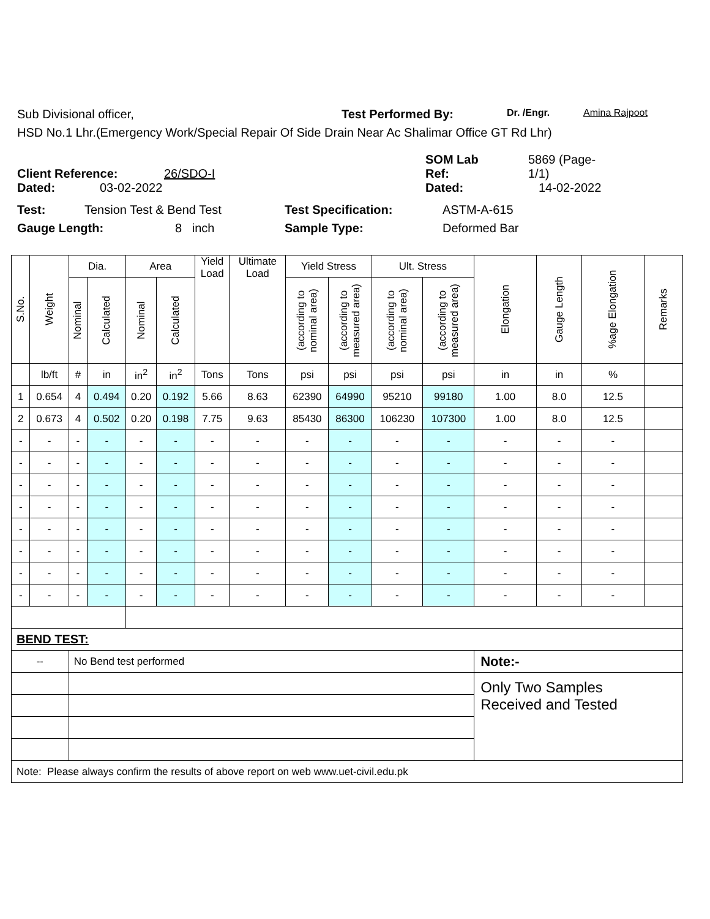Sub Divisional officer, Test Performed By: Dr. /Engr. Amina Rajpoot
HSD No.1 Lhr.(Emergency Work/Special Repair Of Side Drain Near Ac Shalimar Office GT Rd Lhr)
Client Reference: 26/SDO-I SOM Lab
Ref: 5869 (Page-
1/1)
Dated: 03-02-2022 Dated: 14-02-2022
Test: Tension Test & Bend Test Test Specification: ASTM-A-615
Gauge Length: 8 inch Sample Type: Deformed Bar
| S.No. | Weight | Dia. | | Area | | Yield Load | Ultimate Load | Yield Stress | | Ult. Stress | | Elongation | Gauge Length | %age Elongation | Remarks |
| --- | --- | --- | --- | --- | --- | --- | --- | --- | --- | --- | --- | --- | --- | --- | --- |
| | | Nominal | Calculated | Nominal | Calculated | | | (according to nominal area) | (according to measured area) | (according to nominal area) | (according to measured area) | | | | |
| | lb/ft | # | in | in<sup>2</sup> | in<sup>2</sup> | Tons | Tons | psi | psi | psi | psi | in | in | % | |
| 1 | 0.654 | 4 | 0.494 | 0.20 | 0.192 | 5.66 | 8.63 | 62390 | 64990 | 95210 | 99180 | 1.00 | 8.0 | 12.5 | |
| 2 | 0.673 | 4 | 0.502 | 0.20 | 0.198 | 7.75 | 9.63 | 85430 | 86300 | 106230 | 107300 | 1.00 | 8.0 | 12.5 | |
| - | - | - | - | - | - | - | - | - | - | - | - | - | - | - | |
| - | - | - | - | - | - | - | - | - | - | - | - | - | - | - | |
| - | - | - | - | - | - | - | - | - | - | - | - | - | - | - | |
| - | - | - | - | - | - | - | - | - | - | - | - | - | - | - | |
| - | - | - | - | - | - | - | - | - | - | - | - | - | - | - | |
| - | - | - | - | - | - | - | - | - | - | - | - | - | - | - | |
| - | - | - | - | - | - | - | - | - | - | - | - | - | - | - | |
| - | - | - | - | - | - | - | - | - | - | - | - | - | - | - | |
| BEND TEST: | | | | | | | | | | | | | | | |
| -- | | No Bend test performed | | | | | | | | | | Note:- | | | |
| | | | | | | | | | | | | Only Two Samples Received and Tested | | | |
| Note: Please always confirm the results of above report on web www.uet-civil.edu.pk | | | | | | | | | | | | | | | |